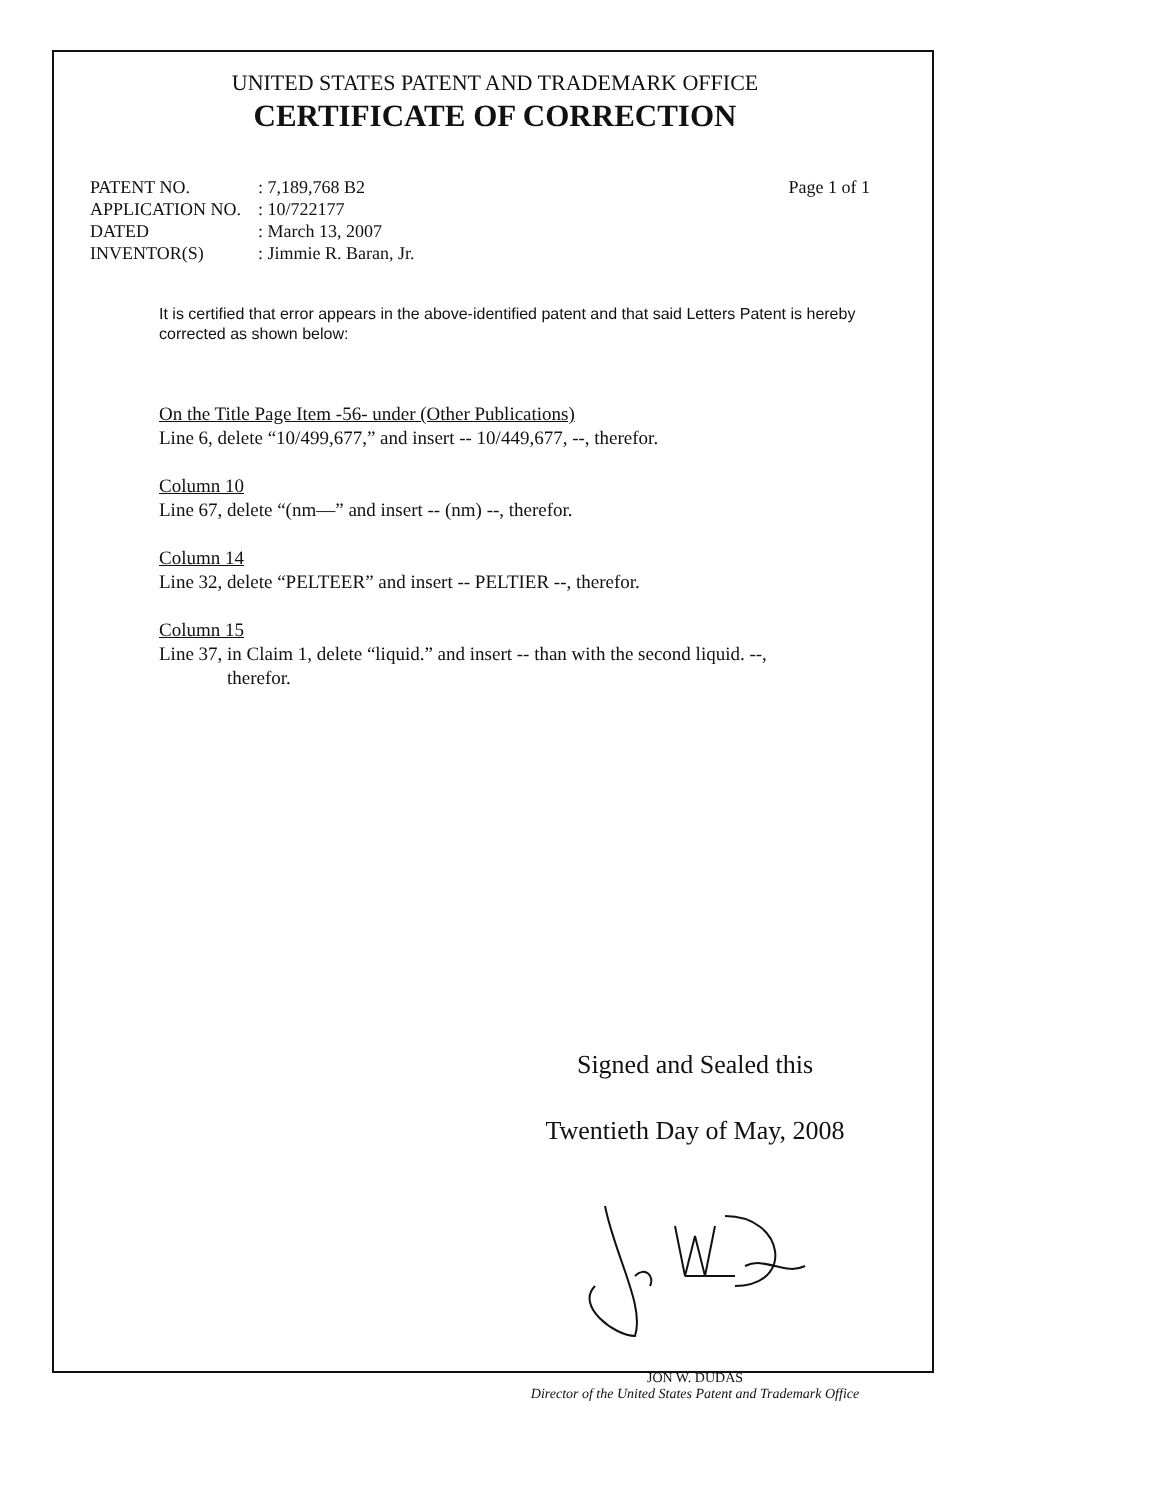UNITED STATES PATENT AND TRADEMARK OFFICE
CERTIFICATE OF CORRECTION
PATENT NO.: 7,189,768 B2 Page 1 of 1
APPLICATION NO.: 10/722177
DATED: March 13, 2007
INVENTOR(S): Jimmie R. Baran, Jr.
It is certified that error appears in the above-identified patent and that said Letters Patent is hereby corrected as shown below:
On the Title Page Item -56- under (Other Publications)
Line 6, delete “10/499,677,” and insert -- 10/449,677, --, therefor.
Column 10
Line 67, delete “(nm—” and insert -- (nm) --, therefor.
Column 14
Line 32, delete “PELTEER” and insert -- PELTIER --, therefor.
Column 15
Line 37, in Claim 1, delete “liquid.” and insert -- than with the second liquid. --,
therefor.
Signed and Sealed this
Twentieth Day of May, 2008
JON W. DUDAS
Director of the United States Patent and Trademark Office